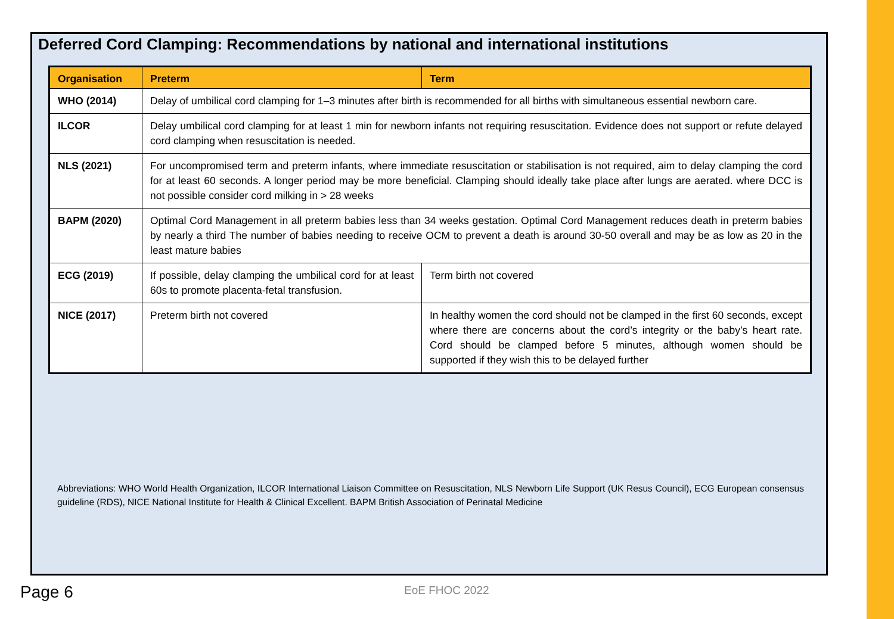Deferred Cord Clamping: Recommendations by national and international institutions
| Organisation | Preterm | Term |
| --- | --- | --- |
| WHO (2014) | Delay of umbilical cord clamping for 1–3 minutes after birth is recommended for all births with simultaneous essential newborn care. | |
| ILCOR | Delay umbilical cord clamping for at least 1 min for newborn infants not requiring resuscitation. Evidence does not support or refute delayed cord clamping when resuscitation is needed. | |
| NLS (2021) | For uncompromised term and preterm infants, where immediate resuscitation or stabilisation is not required, aim to delay clamping the cord for at least 60 seconds. A longer period may be more beneficial. Clamping should ideally take place after lungs are aerated. where DCC is not possible consider cord milking in > 28 weeks | |
| BAPM (2020) | Optimal Cord Management in all preterm babies less than 34 weeks gestation. Optimal Cord Management reduces death in preterm babies by nearly a third The number of babies needing to receive OCM to prevent a death is around 30-50 overall and may be as low as 20 in the least mature babies | |
| ECG (2019) | If possible, delay clamping the umbilical cord for at least 60s to promote placenta-fetal transfusion. | Term birth not covered |
| NICE (2017) | Preterm birth not covered | In healthy women the cord should not be clamped in the first 60 seconds, except where there are concerns about the cord’s integrity or the baby’s heart rate. Cord should be clamped before 5 minutes, although women should be supported if they wish this to be delayed further |
Abbreviations: WHO World Health Organization, ILCOR International Liaison Committee on Resuscitation, NLS Newborn Life Support (UK Resus Council), ECG European consensus guideline (RDS), NICE National Institute for Health & Clinical Excellent. BAPM British Association of Perinatal Medicine
Page 6 EoE FHOC 2022